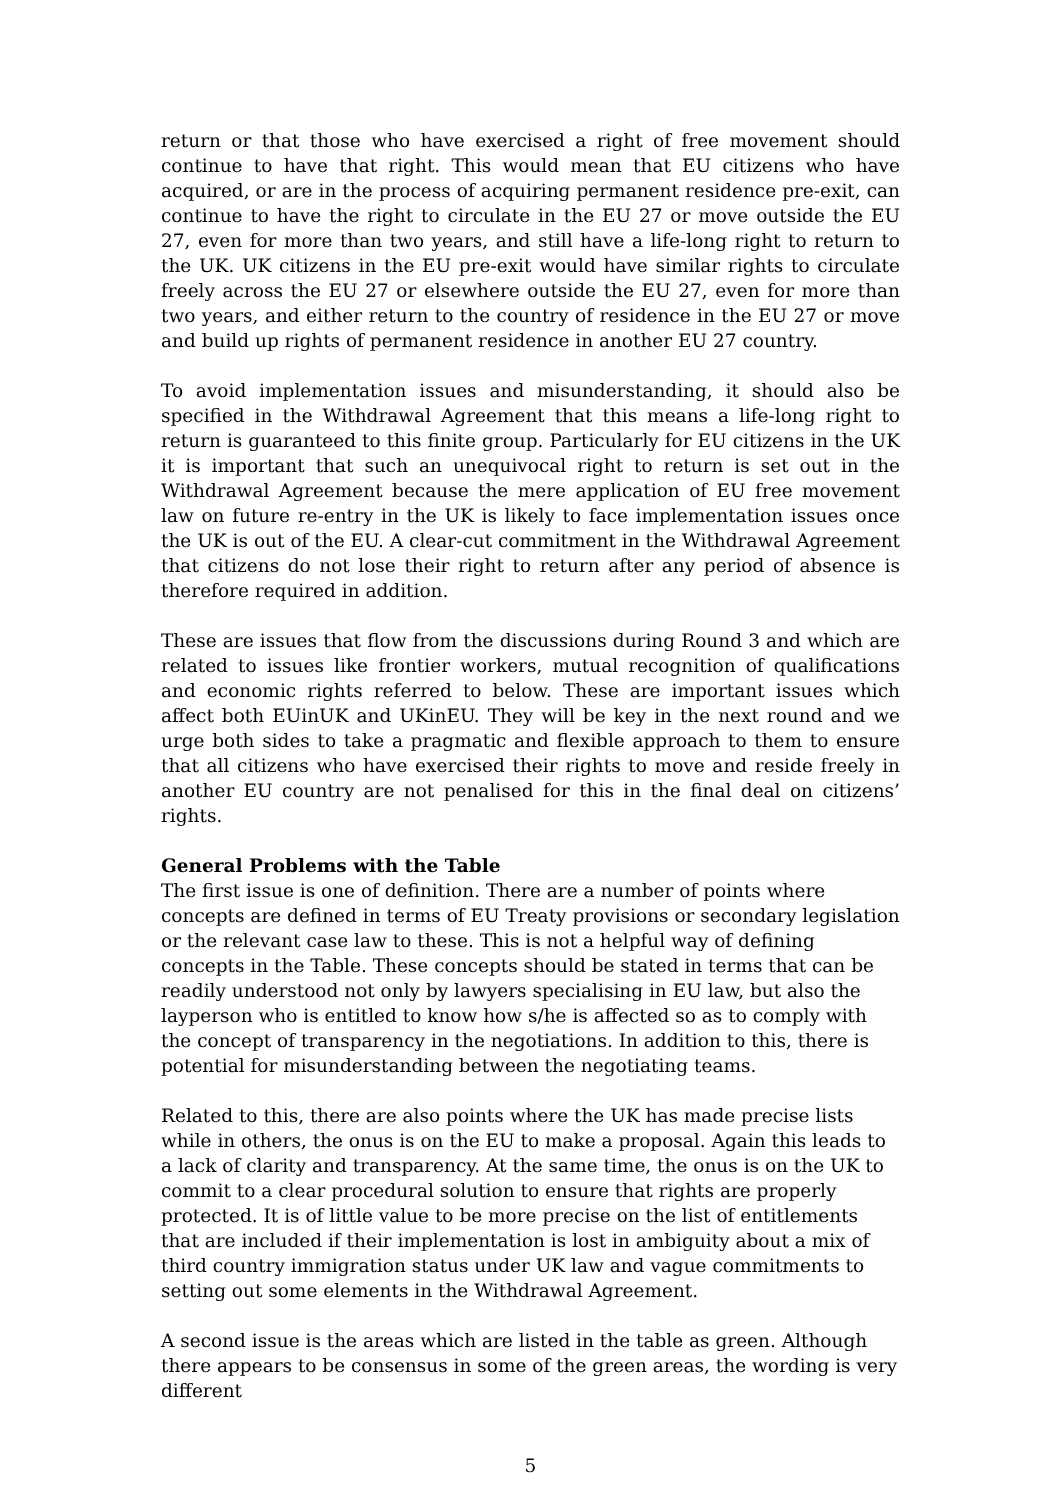return or that those who have exercised a right of free movement should continue to have that right. This would mean that EU citizens who have acquired, or are in the process of acquiring permanent residence pre-exit, can continue to have the right to circulate in the EU 27 or move outside the EU 27, even for more than two years, and still have a life-long right to return to the UK. UK citizens in the EU pre-exit would have similar rights to circulate freely across the EU 27 or elsewhere outside the EU 27, even for more than two years, and either return to the country of residence in the EU 27 or move and build up rights of permanent residence in another EU 27 country.
To avoid implementation issues and misunderstanding, it should also be specified in the Withdrawal Agreement that this means a life-long right to return is guaranteed to this finite group. Particularly for EU citizens in the UK it is important that such an unequivocal right to return is set out in the Withdrawal Agreement because the mere application of EU free movement law on future re-entry in the UK is likely to face implementation issues once the UK is out of the EU. A clear-cut commitment in the Withdrawal Agreement that citizens do not lose their right to return after any period of absence is therefore required in addition.
These are issues that flow from the discussions during Round 3 and which are related to issues like frontier workers, mutual recognition of qualifications and economic rights referred to below. These are important issues which affect both EUinUK and UKinEU. They will be key in the next round and we urge both sides to take a pragmatic and flexible approach to them to ensure that all citizens who have exercised their rights to move and reside freely in another EU country are not penalised for this in the final deal on citizens’ rights.
General Problems with the Table
The first issue is one of definition. There are a number of points where concepts are defined in terms of EU Treaty provisions or secondary legislation or the relevant case law to these. This is not a helpful way of defining concepts in the Table. These concepts should be stated in terms that can be readily understood not only by lawyers specialising in EU law, but also the layperson who is entitled to know how s/he is affected so as to comply with the concept of transparency in the negotiations. In addition to this, there is potential for misunderstanding between the negotiating teams.
Related to this, there are also points where the UK has made precise lists while in others, the onus is on the EU to make a proposal. Again this leads to a lack of clarity and transparency. At the same time, the onus is on the UK to commit to a clear procedural solution to ensure that rights are properly protected. It is of little value to be more precise on the list of entitlements that are included if their implementation is lost in ambiguity about a mix of third country immigration status under UK law and vague commitments to setting out some elements in the Withdrawal Agreement.
A second issue is the areas which are listed in the table as green. Although there appears to be consensus in some of the green areas, the wording is very different
5